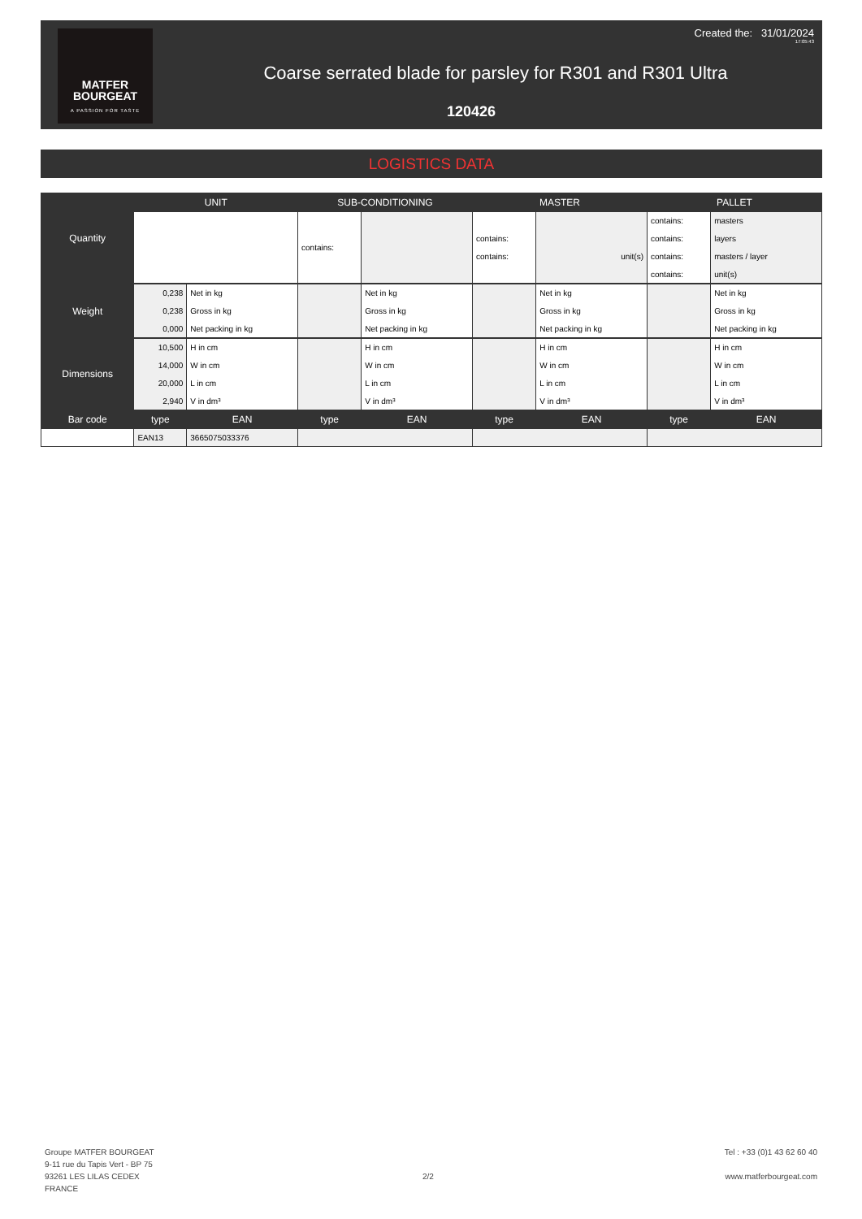MATFER
BOURGEAT
A PASSION FOR TASTE
Created the: 31/01/2024
17:05:43
Coarse serrated blade for parsley for R301 and R301 Ultra
120426
LOGISTICS DATA
| Quantity | UNIT | | SUB-CONDITIONING | | MASTER | | PALLET | |
| --- | --- | --- | --- | --- | --- | --- | --- | --- |
| | | | contains: | | contains: contains: | unit(s) | contains: contains: contains: contains: | masters layers masters / layer unit(s) |
| Weight | 0,238 0,238 0,000 | Net in kg Gross in kg Net packing in kg | | Net in kg Gross in kg Net packing in kg | | Net in kg Gross in kg Net packing in kg | | Net in kg Gross in kg Net packing in kg |
| Dimensions | 10,500 14,000 20,000 2,940 | H in cm W in cm L in cm V in dm³ | | H in cm W in cm L in cm V in dm³ | | H in cm W in cm L in cm V in dm³ | | H in cm W in cm L in cm V in dm³ |
| Bar code | type | EAN | type | EAN | type | EAN | type | EAN |
| | EAN13 | 3665075033376 | | | | | | |
Groupe MATFER BOURGEAT
9-11 rue du Tapis Vert - BP 75
93261 LES LILAS CEDEX
FRANCE
2/2
Tel : +33 (0)1 43 62 60 40
www.matferbourgeat.com